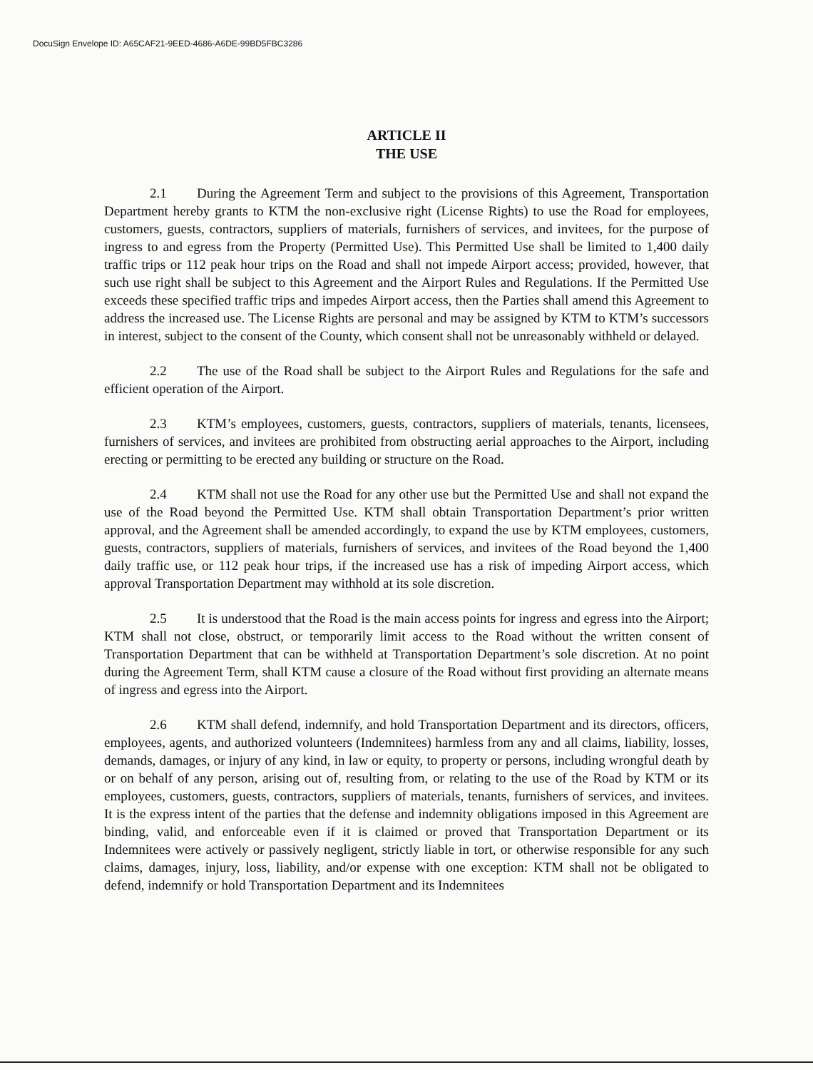DocuSign Envelope ID: A65CAF21-9EED-4686-A6DE-99BD5FBC3286
ARTICLE II
THE USE
2.1 During the Agreement Term and subject to the provisions of this Agreement, Transportation Department hereby grants to KTM the non-exclusive right (License Rights) to use the Road for employees, customers, guests, contractors, suppliers of materials, furnishers of services, and invitees, for the purpose of ingress to and egress from the Property (Permitted Use). This Permitted Use shall be limited to 1,400 daily traffic trips or 112 peak hour trips on the Road and shall not impede Airport access; provided, however, that such use right shall be subject to this Agreement and the Airport Rules and Regulations. If the Permitted Use exceeds these specified traffic trips and impedes Airport access, then the Parties shall amend this Agreement to address the increased use. The License Rights are personal and may be assigned by KTM to KTM’s successors in interest, subject to the consent of the County, which consent shall not be unreasonably withheld or delayed.
2.2 The use of the Road shall be subject to the Airport Rules and Regulations for the safe and efficient operation of the Airport.
2.3 KTM’s employees, customers, guests, contractors, suppliers of materials, tenants, licensees, furnishers of services, and invitees are prohibited from obstructing aerial approaches to the Airport, including erecting or permitting to be erected any building or structure on the Road.
2.4 KTM shall not use the Road for any other use but the Permitted Use and shall not expand the use of the Road beyond the Permitted Use. KTM shall obtain Transportation Department’s prior written approval, and the Agreement shall be amended accordingly, to expand the use by KTM employees, customers, guests, contractors, suppliers of materials, furnishers of services, and invitees of the Road beyond the 1,400 daily traffic use, or 112 peak hour trips, if the increased use has a risk of impeding Airport access, which approval Transportation Department may withhold at its sole discretion.
2.5 It is understood that the Road is the main access points for ingress and egress into the Airport; KTM shall not close, obstruct, or temporarily limit access to the Road without the written consent of Transportation Department that can be withheld at Transportation Department’s sole discretion. At no point during the Agreement Term, shall KTM cause a closure of the Road without first providing an alternate means of ingress and egress into the Airport.
2.6 KTM shall defend, indemnify, and hold Transportation Department and its directors, officers, employees, agents, and authorized volunteers (Indemnitees) harmless from any and all claims, liability, losses, demands, damages, or injury of any kind, in law or equity, to property or persons, including wrongful death by or on behalf of any person, arising out of, resulting from, or relating to the use of the Road by KTM or its employees, customers, guests, contractors, suppliers of materials, tenants, furnishers of services, and invitees. It is the express intent of the parties that the defense and indemnity obligations imposed in this Agreement are binding, valid, and enforceable even if it is claimed or proved that Transportation Department or its Indemnitees were actively or passively negligent, strictly liable in tort, or otherwise responsible for any such claims, damages, injury, loss, liability, and/or expense with one exception: KTM shall not be obligated to defend, indemnify or hold Transportation Department and its Indemnitees